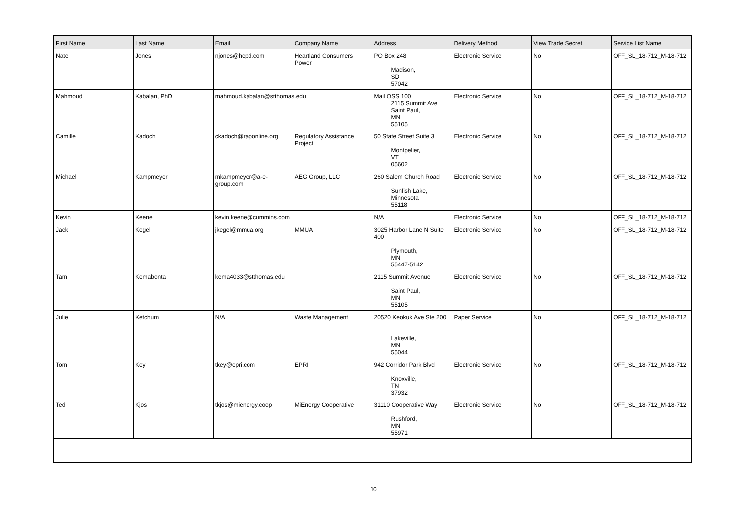| First Name | Last Name | Email | Company Name | Address | Delivery Method | View Trade Secret | Service List Name |
| --- | --- | --- | --- | --- | --- | --- | --- |
| Nate | Jones | njones@hcpd.com | Heartland Consumers Power | PO Box 248 Madison, SD 57042 | Electronic Service | No | OFF_SL_18-712_M-18-712 |
| Mahmoud | Kabalan, PhD | mahmoud.kabalan@stthomas.edu | | Mail OSS 100 2115 Summit Ave Saint Paul, MN 55105 | Electronic Service | No | OFF_SL_18-712_M-18-712 |
| Camille | Kadoch | ckadoch@raponline.org | Regulatory Assistance Project | 50 State Street Suite 3 Montpelier, VT 05602 | Electronic Service | No | OFF_SL_18-712_M-18-712 |
| Michael | Kampmeyer | mkampmeyer@a-e-group.com | AEG Group, LLC | 260 Salem Church Road Sunfish Lake, Minnesota 55118 | Electronic Service | No | OFF_SL_18-712_M-18-712 |
| Kevin | Keene | kevin.keene@cummins.com | | N/A | Electronic Service | No | OFF_SL_18-712_M-18-712 |
| Jack | Kegel | jkegel@mmua.org | MMUA | 3025 Harbor Lane N Suite 400 Plymouth, MN 55447-5142 | Electronic Service | No | OFF_SL_18-712_M-18-712 |
| Tam | Kemabonta | kema4033@stthomas.edu | | 2115 Summit Avenue Saint Paul, MN 55105 | Electronic Service | No | OFF_SL_18-712_M-18-712 |
| Julie | Ketchum | N/A | Waste Management | 20520 Keokuk Ave Ste 200 Lakeville, MN 55044 | Paper Service | No | OFF_SL_18-712_M-18-712 |
| Tom | Key | tkey@epri.com | EPRI | 942 Corridor Park Blvd Knoxville, TN 37932 | Electronic Service | No | OFF_SL_18-712_M-18-712 |
| Ted | Kjos | tkjos@mienergy.coop | MiEnergy Cooperative | 31110 Cooperative Way Rushford, MN 55971 | Electronic Service | No | OFF_SL_18-712_M-18-712 |
10